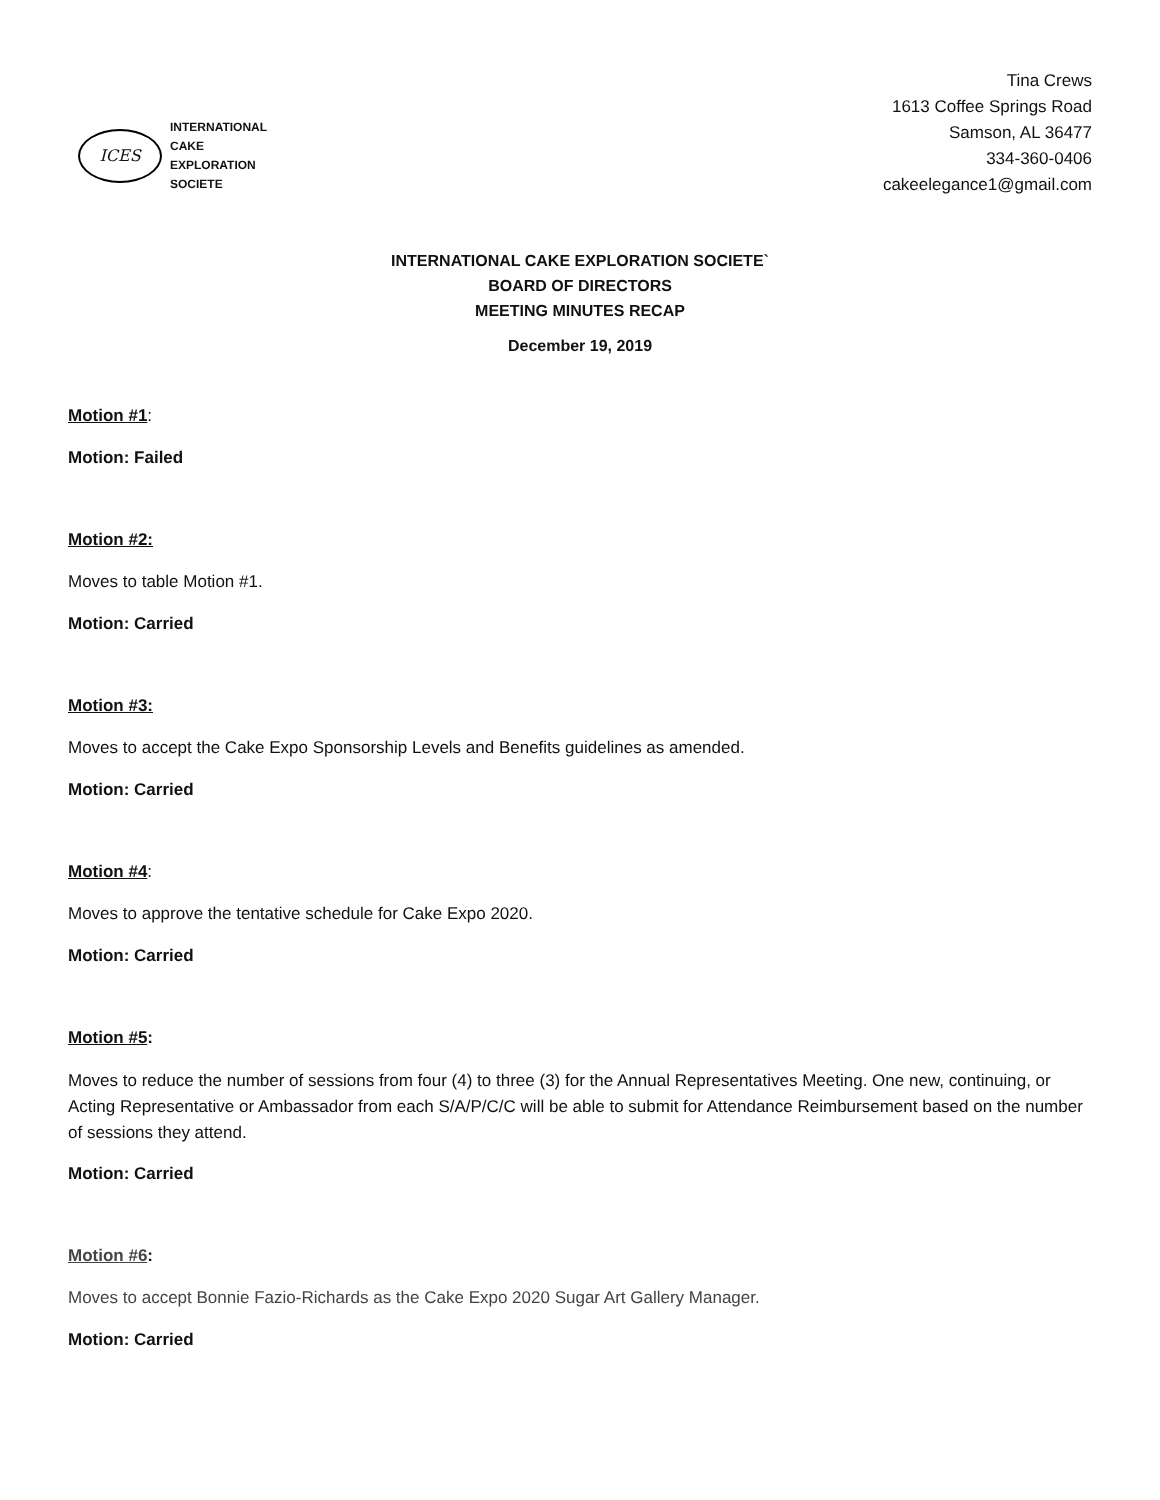ICES
INTERNATIONAL
CAKE
EXPLORATION
SOCIETE
Tina Crews
1613 Coffee Springs Road
Samson, AL 36477
334-360-0406
cakeelegance1@gmail.com
INTERNATIONAL CAKE EXPLORATION SOCIETE`
BOARD OF DIRECTORS
MEETING MINUTES RECAP
December 19, 2019
Motion #1:
Motion: Failed
Motion #2:
Moves to table Motion #1.
Motion: Carried
Motion #3:
Moves to accept the Cake Expo Sponsorship Levels and Benefits guidelines as amended.
Motion: Carried
Motion #4:
Moves to approve the tentative schedule for Cake Expo 2020.
Motion: Carried
Motion #5:
Moves to reduce the number of sessions from four (4) to three (3) for the Annual Representatives Meeting. One new, continuing, or Acting Representative or Ambassador from each S/A/P/C/C will be able to submit for Attendance Reimbursement based on the number of sessions they attend.
Motion: Carried
Motion #6:
Moves to accept Bonnie Fazio-Richards as the Cake Expo 2020 Sugar Art Gallery Manager.
Motion: Carried